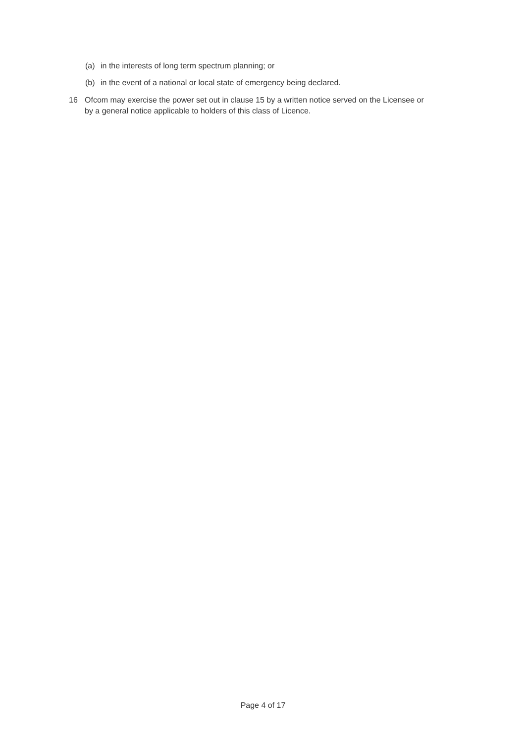(a) in the interests of long term spectrum planning; or
(b) in the event of a national or local state of emergency being declared.
16 Ofcom may exercise the power set out in clause 15 by a written notice served on the Licensee or by a general notice applicable to holders of this class of Licence.
Page 4 of 17